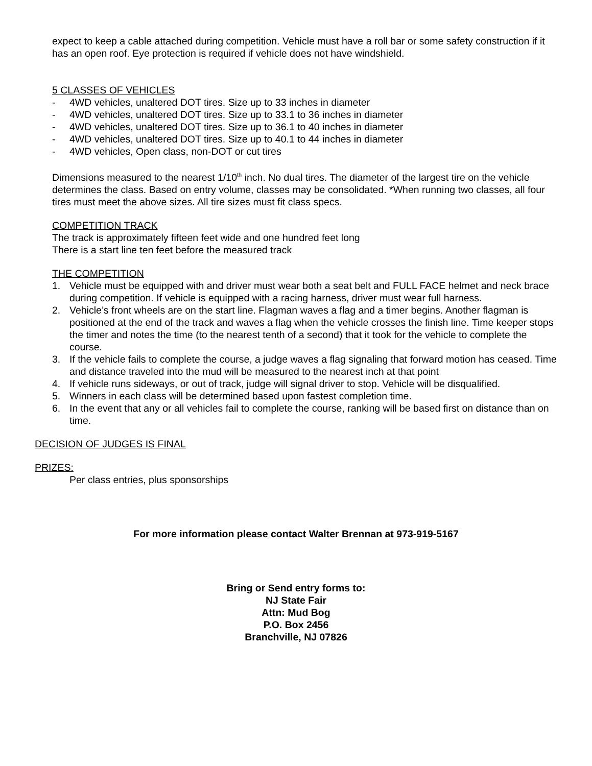expect to keep a cable attached during competition. Vehicle must have a roll bar or some safety construction if it has an open roof. Eye protection is required if vehicle does not have windshield.
5 CLASSES OF VEHICLES
- 4WD vehicles, unaltered DOT tires. Size up to 33 inches in diameter
- 4WD vehicles, unaltered DOT tires. Size up to 33.1 to 36 inches in diameter
- 4WD vehicles, unaltered DOT tires. Size up to 36.1 to 40 inches in diameter
- 4WD vehicles, unaltered DOT tires. Size up to 40.1 to 44 inches in diameter
- 4WD vehicles, Open class, non-DOT or cut tires
Dimensions measured to the nearest 1/10<sup>th</sup> inch. No dual tires. The diameter of the largest tire on the vehicle determines the class. Based on entry volume, classes may be consolidated. *When running two classes, all four tires must meet the above sizes. All tire sizes must fit class specs.
COMPETITION TRACK
The track is approximately fifteen feet wide and one hundred feet long
There is a start line ten feet before the measured track
THE COMPETITION
1. Vehicle must be equipped with and driver must wear both a seat belt and FULL FACE helmet and neck brace during competition. If vehicle is equipped with a racing harness, driver must wear full harness.
2. Vehicle’s front wheels are on the start line. Flagman waves a flag and a timer begins. Another flagman is positioned at the end of the track and waves a flag when the vehicle crosses the finish line. Time keeper stops the timer and notes the time (to the nearest tenth of a second) that it took for the vehicle to complete the course.
3. If the vehicle fails to complete the course, a judge waves a flag signaling that forward motion has ceased. Time and distance traveled into the mud will be measured to the nearest inch at that point
4. If vehicle runs sideways, or out of track, judge will signal driver to stop. Vehicle will be disqualified.
5. Winners in each class will be determined based upon fastest completion time.
6. In the event that any or all vehicles fail to complete the course, ranking will be based first on distance than on time.
DECISION OF JUDGES IS FINAL
PRIZES:
Per class entries, plus sponsorships
For more information please contact Walter Brennan at 973-919-5167
Bring or Send entry forms to:
NJ State Fair
Attn: Mud Bog
P.O. Box 2456
Branchville, NJ 07826